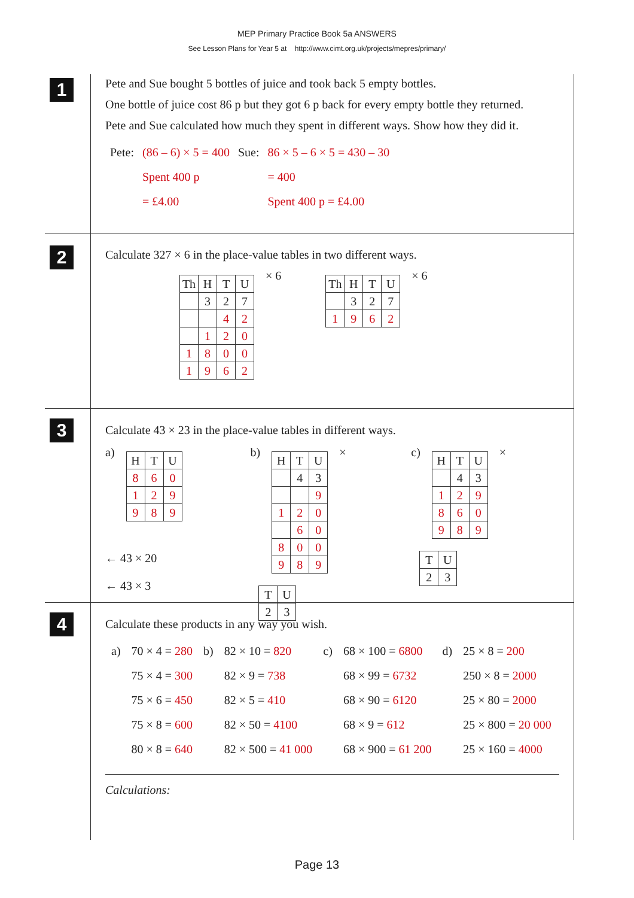MEP Primary Practice Book 5a ANSWERS
See Lesson Plans for Year 5 at http://www.cimt.org.uk/projects/mepres/primary/
1
Pete and Sue bought 5 bottles of juice and took back 5 empty bottles.
One bottle of juice cost 86 p but they got 6 p back for every empty bottle they returned.
Pete and Sue calculated how much they spent in different ways. Show how they did it.
| Pete: | (86 – 6) × 5 = 400 | Sue: | 86 × 5 – 6 × 5 = 430 – 30 |
| | Spent 400 p | | = 400 |
| | = £4.00 | | Spent 400 p = £4.00 |
2
Calculate 327 × 6 in the place-value tables in two different ways.
| Th | H | T | U |
| | 3 | 2 | 7 |
| | | 4 | 2 |
| | 1 | 2 | 0 |
| 1 | 8 | 0 | 0 |
| 1 | 9 | 6 | 2 |
× 6
| Th | H | T | U |
| | 3 | 2 | 7 |
| 1 | 9 | 6 | 2 |
× 6
3
Calculate 43 × 23 in the place-value tables in different ways.
a)
| H | T | U |
| 8 | 6 | 0 |
| 1 | 2 | 9 |
| 9 | 8 | 9 |
← 43 × 20
← 43 × 3
b)
| H | T | U |
| | 4 | 3 |
| | | 9 |
| 1 | 2 | 0 |
| | 6 | 0 |
| 8 | 0 | 0 |
| 9 | 8 | 9 |
×
| T | U |
| 2 | 3 |
c)
| H | T | U |
| | 4 | 3 |
| 1 | 2 | 9 |
| 8 | 6 | 0 |
| 9 | 8 | 9 |
×
| T | U |
| 2 | 3 |
4
Calculate these products in any way you wish.
| a) | 70 × 4 = 280 | b) | 82 × 10 = 820 | c) | 68 × 100 = 6800 | d) | 25 × 8 = 200 |
| | 75 × 4 = 300 | | 82 × 9 = 738 | | 68 × 99 = 6732 | | 250 × 8 = 2000 |
| | 75 × 6 = 450 | | 82 × 5 = 410 | | 68 × 90 = 6120 | | 25 × 80 = 2000 |
| | 75 × 8 = 600 | | 82 × 50 = 4100 | | 68 × 9 = 612 | | 25 × 800 = 20 000 |
| | 80 × 8 = 640 | | 82 × 500 = 41 000 | | 68 × 900 = 61 200 | | 25 × 160 = 4000 |
Calculations:
Page 13